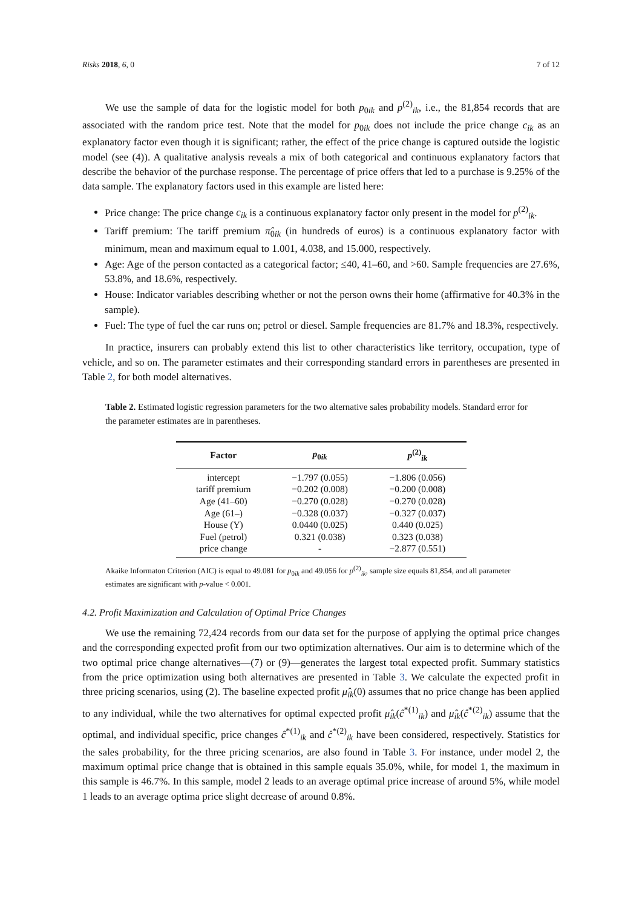Risks 2018, 6, 0 7 of 12
We use the sample of data for the logistic model for both p<sub>0ik</sub> and p<sup>(2)</sup><sub>ik</sub>, i.e., the 81,854 records that are associated with the random price test. Note that the model for p<sub>0ik</sub> does not include the price change c<sub>ik</sub> as an explanatory factor even though it is significant; rather, the effect of the price change is captured outside the logistic model (see (4)). A qualitative analysis reveals a mix of both categorical and continuous explanatory factors that describe the behavior of the purchase response. The percentage of price offers that led to a purchase is 9.25% of the data sample. The explanatory factors used in this example are listed here:
Price change: The price change c<sub>ik</sub> is a continuous explanatory factor only present in the model for p<sup>(2)</sup><sub>ik</sub>.
Tariff premium: The tariff premium π̂<sub>0ik</sub> (in hundreds of euros) is a continuous explanatory factor with minimum, mean and maximum equal to 1.001, 4.038, and 15.000, respectively.
Age: Age of the person contacted as a categorical factor; ≤40, 41–60, and >60. Sample frequencies are 27.6%, 53.8%, and 18.6%, respectively.
House: Indicator variables describing whether or not the person owns their home (affirmative for 40.3% in the sample).
Fuel: The type of fuel the car runs on; petrol or diesel. Sample frequencies are 81.7% and 18.3%, respectively.
In practice, insurers can probably extend this list to other characteristics like territory, occupation, type of vehicle, and so on. The parameter estimates and their corresponding standard errors in parentheses are presented in Table 2, for both model alternatives.
Table 2. Estimated logistic regression parameters for the two alternative sales probability models. Standard error for the parameter estimates are in parentheses.
| Factor | p<sub>0ik</sub> | p<sup>(2)</sup><sub>ik</sub> |
| --- | --- | --- |
| intercept | −1.797 (0.055) | −1.806 (0.056) |
| tariff premium | −0.202 (0.008) | −0.200 (0.008) |
| Age (41–60) | −0.270 (0.028) | −0.270 (0.028) |
| Age (61–) | −0.328 (0.037) | −0.327 (0.037) |
| House (Y) | 0.0440 (0.025) | 0.440 (0.025) |
| Fuel (petrol) | 0.321 (0.038) | 0.323 (0.038) |
| price change | - | −2.877 (0.551) |
Akaike Informaton Criterion (AIC) is equal to 49.081 for p<sub>0ik</sub> and 49.056 for p<sup>(2)</sup><sub>ik</sub>, sample size equals 81,854, and all parameter estimates are significant with p-value < 0.001.
4.2. Profit Maximization and Calculation of Optimal Price Changes
We use the remaining 72,424 records from our data set for the purpose of applying the optimal price changes and the corresponding expected profit from our two optimization alternatives. Our aim is to determine which of the two optimal price change alternatives—(7) or (9)—generates the largest total expected profit. Summary statistics from the price optimization using both alternatives are presented in Table 3. We calculate the expected profit in three pricing scenarios, using (2). The baseline expected profit μ̂<sub>ik</sub>(0) assumes that no price change has been applied to any individual, while the two alternatives for optimal expected profit μ̂<sub>ik</sub>(ĉ<sup>*(1)</sup><sub>ik</sub>) and μ̂<sub>ik</sub>(ĉ<sup>*(2)</sup><sub>ik</sub>) assume that the optimal, and individual specific, price changes ĉ<sup>*(1)</sup><sub>ik</sub> and ĉ<sup>*(2)</sup><sub>ik</sub> have been considered, respectively. Statistics for the sales probability, for the three pricing scenarios, are also found in Table 3. For instance, under model 2, the maximum optimal price change that is obtained in this sample equals 35.0%, while, for model 1, the maximum in this sample is 46.7%. In this sample, model 2 leads to an average optimal price increase of around 5%, while model 1 leads to an average optima price slight decrease of around 0.8%.